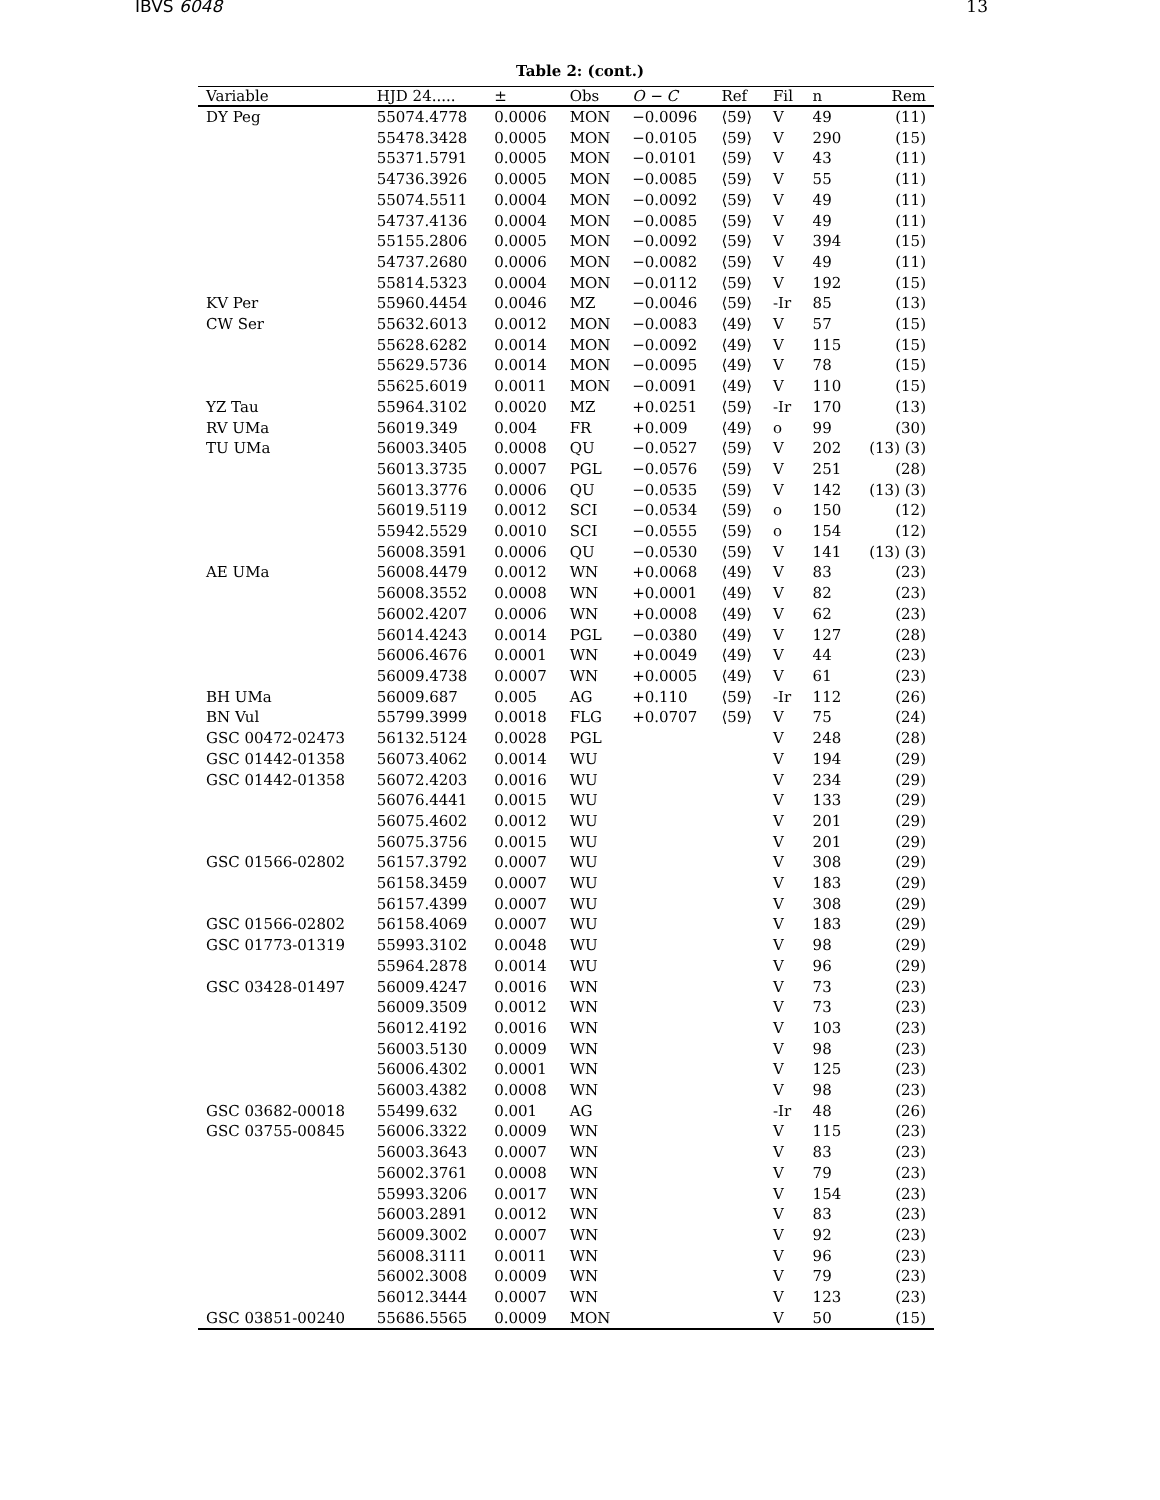IBVS 6048 13
Table 2: (cont.)
| Variable | HJD 24..... | ± | Obs | O − C | Ref | Fil | n | Rem |
| --- | --- | --- | --- | --- | --- | --- | --- | --- |
| DY Peg | 55074.4778 | 0.0006 | MON | −0.0096 | ⟨59⟩ | V | 49 | (11) |
| | 55478.3428 | 0.0005 | MON | −0.0105 | ⟨59⟩ | V | 290 | (15) |
| | 55371.5791 | 0.0005 | MON | −0.0101 | ⟨59⟩ | V | 43 | (11) |
| | 54736.3926 | 0.0005 | MON | −0.0085 | ⟨59⟩ | V | 55 | (11) |
| | 55074.5511 | 0.0004 | MON | −0.0092 | ⟨59⟩ | V | 49 | (11) |
| | 54737.4136 | 0.0004 | MON | −0.0085 | ⟨59⟩ | V | 49 | (11) |
| | 55155.2806 | 0.0005 | MON | −0.0092 | ⟨59⟩ | V | 394 | (15) |
| | 54737.2680 | 0.0006 | MON | −0.0082 | ⟨59⟩ | V | 49 | (11) |
| | 55814.5323 | 0.0004 | MON | −0.0112 | ⟨59⟩ | V | 192 | (15) |
| KV Per | 55960.4454 | 0.0046 | MZ | −0.0046 | ⟨59⟩ | -Ir | 85 | (13) |
| CW Ser | 55632.6013 | 0.0012 | MON | −0.0083 | ⟨49⟩ | V | 57 | (15) |
| | 55628.6282 | 0.0014 | MON | −0.0092 | ⟨49⟩ | V | 115 | (15) |
| | 55629.5736 | 0.0014 | MON | −0.0095 | ⟨49⟩ | V | 78 | (15) |
| | 55625.6019 | 0.0011 | MON | −0.0091 | ⟨49⟩ | V | 110 | (15) |
| YZ Tau | 55964.3102 | 0.0020 | MZ | +0.0251 | ⟨59⟩ | -Ir | 170 | (13) |
| RV UMa | 56019.349 | 0.004 | FR | +0.009 | ⟨49⟩ | o | 99 | (30) |
| TU UMa | 56003.3405 | 0.0008 | QU | −0.0527 | ⟨59⟩ | V | 202 | (13) (3) |
| | 56013.3735 | 0.0007 | PGL | −0.0576 | ⟨59⟩ | V | 251 | (28) |
| | 56013.3776 | 0.0006 | QU | −0.0535 | ⟨59⟩ | V | 142 | (13) (3) |
| | 56019.5119 | 0.0012 | SCI | −0.0534 | ⟨59⟩ | o | 150 | (12) |
| | 55942.5529 | 0.0010 | SCI | −0.0555 | ⟨59⟩ | o | 154 | (12) |
| | 56008.3591 | 0.0006 | QU | −0.0530 | ⟨59⟩ | V | 141 | (13) (3) |
| AE UMa | 56008.4479 | 0.0012 | WN | +0.0068 | ⟨49⟩ | V | 83 | (23) |
| | 56008.3552 | 0.0008 | WN | +0.0001 | ⟨49⟩ | V | 82 | (23) |
| | 56002.4207 | 0.0006 | WN | +0.0008 | ⟨49⟩ | V | 62 | (23) |
| | 56014.4243 | 0.0014 | PGL | −0.0380 | ⟨49⟩ | V | 127 | (28) |
| | 56006.4676 | 0.0001 | WN | +0.0049 | ⟨49⟩ | V | 44 | (23) |
| | 56009.4738 | 0.0007 | WN | +0.0005 | ⟨49⟩ | V | 61 | (23) |
| BH UMa | 56009.687 | 0.005 | AG | +0.110 | ⟨59⟩ | -Ir | 112 | (26) |
| BN Vul | 55799.3999 | 0.0018 | FLG | +0.0707 | ⟨59⟩ | V | 75 | (24) |
| GSC 00472-02473 | 56132.5124 | 0.0028 | PGL | | | V | 248 | (28) |
| GSC 01442-01358 | 56073.4062 | 0.0014 | WU | | | V | 194 | (29) |
| GSC 01442-01358 | 56072.4203 | 0.0016 | WU | | | V | 234 | (29) |
| | 56076.4441 | 0.0015 | WU | | | V | 133 | (29) |
| | 56075.4602 | 0.0012 | WU | | | V | 201 | (29) |
| | 56075.3756 | 0.0015 | WU | | | V | 201 | (29) |
| GSC 01566-02802 | 56157.3792 | 0.0007 | WU | | | V | 308 | (29) |
| | 56158.3459 | 0.0007 | WU | | | V | 183 | (29) |
| | 56157.4399 | 0.0007 | WU | | | V | 308 | (29) |
| GSC 01566-02802 | 56158.4069 | 0.0007 | WU | | | V | 183 | (29) |
| GSC 01773-01319 | 55993.3102 | 0.0048 | WU | | | V | 98 | (29) |
| | 55964.2878 | 0.0014 | WU | | | V | 96 | (29) |
| GSC 03428-01497 | 56009.4247 | 0.0016 | WN | | | V | 73 | (23) |
| | 56009.3509 | 0.0012 | WN | | | V | 73 | (23) |
| | 56012.4192 | 0.0016 | WN | | | V | 103 | (23) |
| | 56003.5130 | 0.0009 | WN | | | V | 98 | (23) |
| | 56006.4302 | 0.0001 | WN | | | V | 125 | (23) |
| | 56003.4382 | 0.0008 | WN | | | V | 98 | (23) |
| GSC 03682-00018 | 55499.632 | 0.001 | AG | | | -Ir | 48 | (26) |
| GSC 03755-00845 | 56006.3322 | 0.0009 | WN | | | V | 115 | (23) |
| | 56003.3643 | 0.0007 | WN | | | V | 83 | (23) |
| | 56002.3761 | 0.0008 | WN | | | V | 79 | (23) |
| | 55993.3206 | 0.0017 | WN | | | V | 154 | (23) |
| | 56003.2891 | 0.0012 | WN | | | V | 83 | (23) |
| | 56009.3002 | 0.0007 | WN | | | V | 92 | (23) |
| | 56008.3111 | 0.0011 | WN | | | V | 96 | (23) |
| | 56002.3008 | 0.0009 | WN | | | V | 79 | (23) |
| | 56012.3444 | 0.0007 | WN | | | V | 123 | (23) |
| GSC 03851-00240 | 55686.5565 | 0.0009 | MON | | | V | 50 | (15) |